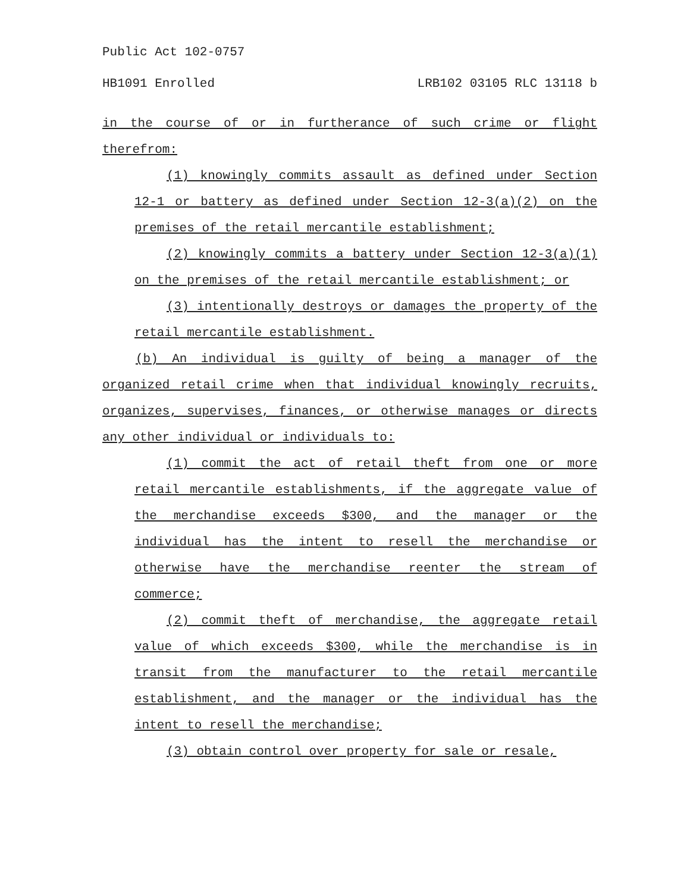Public Act 102-0757
HB1091 Enrolled LRB102 03105 RLC 13118 b
in the course of or in furtherance of such crime or flight therefrom:
(1) knowingly commits assault as defined under Section 12-1 or battery as defined under Section 12-3(a)(2) on the premises of the retail mercantile establishment;
(2) knowingly commits a battery under Section 12-3(a)(1) on the premises of the retail mercantile establishment; or
(3) intentionally destroys or damages the property of the retail mercantile establishment.
(b) An individual is guilty of being a manager of the organized retail crime when that individual knowingly recruits, organizes, supervises, finances, or otherwise manages or directs any other individual or individuals to:
(1) commit the act of retail theft from one or more retail mercantile establishments, if the aggregate value of the merchandise exceeds $300, and the manager or the individual has the intent to resell the merchandise or otherwise have the merchandise reenter the stream of commerce;
(2) commit theft of merchandise, the aggregate retail value of which exceeds $300, while the merchandise is in transit from the manufacturer to the retail mercantile establishment, and the manager or the individual has the intent to resell the merchandise;
(3) obtain control over property for sale or resale,